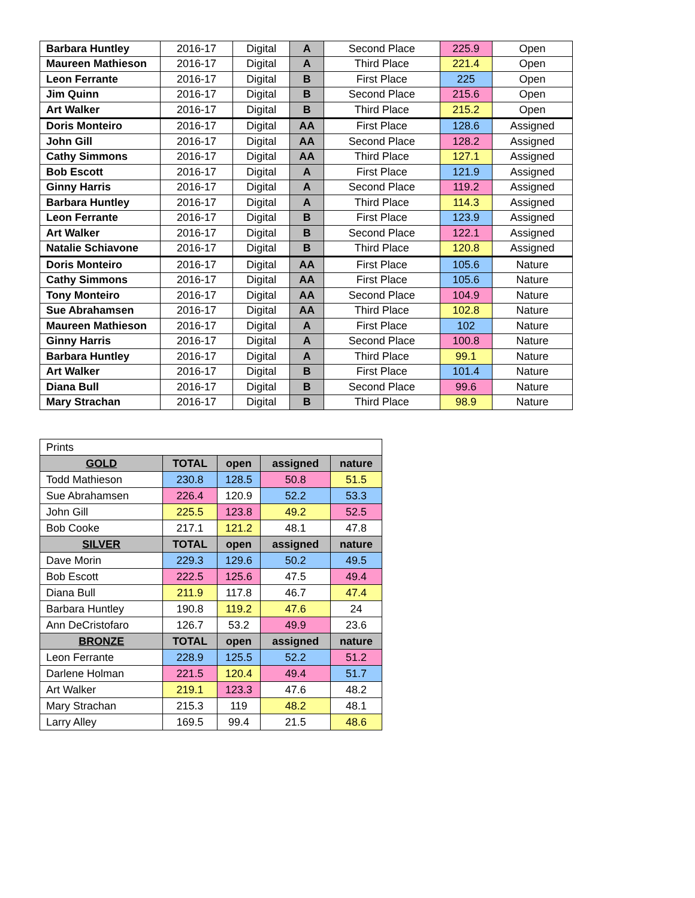| Barbara Huntley | 2016-17 | Digital | A | Second Place | 225.9 | Open |
| Maureen Mathieson | 2016-17 | Digital | A | Third Place | 221.4 | Open |
| Leon Ferrante | 2016-17 | Digital | B | First Place | 225 | Open |
| Jim Quinn | 2016-17 | Digital | B | Second Place | 215.6 | Open |
| Art Walker | 2016-17 | Digital | B | Third Place | 215.2 | Open |
| Doris Monteiro | 2016-17 | Digital | AA | First Place | 128.6 | Assigned |
| John Gill | 2016-17 | Digital | AA | Second Place | 128.2 | Assigned |
| Cathy Simmons | 2016-17 | Digital | AA | Third Place | 127.1 | Assigned |
| Bob Escott | 2016-17 | Digital | A | First Place | 121.9 | Assigned |
| Ginny Harris | 2016-17 | Digital | A | Second Place | 119.2 | Assigned |
| Barbara Huntley | 2016-17 | Digital | A | Third Place | 114.3 | Assigned |
| Leon Ferrante | 2016-17 | Digital | B | First Place | 123.9 | Assigned |
| Art Walker | 2016-17 | Digital | B | Second Place | 122.1 | Assigned |
| Natalie Schiavone | 2016-17 | Digital | B | Third Place | 120.8 | Assigned |
| Doris Monteiro | 2016-17 | Digital | AA | First Place | 105.6 | Nature |
| Cathy Simmons | 2016-17 | Digital | AA | First Place | 105.6 | Nature |
| Tony Monteiro | 2016-17 | Digital | AA | Second Place | 104.9 | Nature |
| Sue Abrahamsen | 2016-17 | Digital | AA | Third Place | 102.8 | Nature |
| Maureen Mathieson | 2016-17 | Digital | A | First Place | 102 | Nature |
| Ginny Harris | 2016-17 | Digital | A | Second Place | 100.8 | Nature |
| Barbara Huntley | 2016-17 | Digital | A | Third Place | 99.1 | Nature |
| Art Walker | 2016-17 | Digital | B | First Place | 101.4 | Nature |
| Diana Bull | 2016-17 | Digital | B | Second Place | 99.6 | Nature |
| Mary Strachan | 2016-17 | Digital | B | Third Place | 98.9 | Nature |
| Prints | | | | |
| GOLD | TOTAL | open | assigned | nature |
| Todd Mathieson | 230.8 | 128.5 | 50.8 | 51.5 |
| Sue Abrahamsen | 226.4 | 120.9 | 52.2 | 53.3 |
| John Gill | 225.5 | 123.8 | 49.2 | 52.5 |
| Bob Cooke | 217.1 | 121.2 | 48.1 | 47.8 |
| SILVER | TOTAL | open | assigned | nature |
| Dave Morin | 229.3 | 129.6 | 50.2 | 49.5 |
| Bob Escott | 222.5 | 125.6 | 47.5 | 49.4 |
| Diana Bull | 211.9 | 117.8 | 46.7 | 47.4 |
| Barbara Huntley | 190.8 | 119.2 | 47.6 | 24 |
| Ann DeCristofaro | 126.7 | 53.2 | 49.9 | 23.6 |
| BRONZE | TOTAL | open | assigned | nature |
| Leon Ferrante | 228.9 | 125.5 | 52.2 | 51.2 |
| Darlene Holman | 221.5 | 120.4 | 49.4 | 51.7 |
| Art Walker | 219.1 | 123.3 | 47.6 | 48.2 |
| Mary Strachan | 215.3 | 119 | 48.2 | 48.1 |
| Larry Alley | 169.5 | 99.4 | 21.5 | 48.6 |